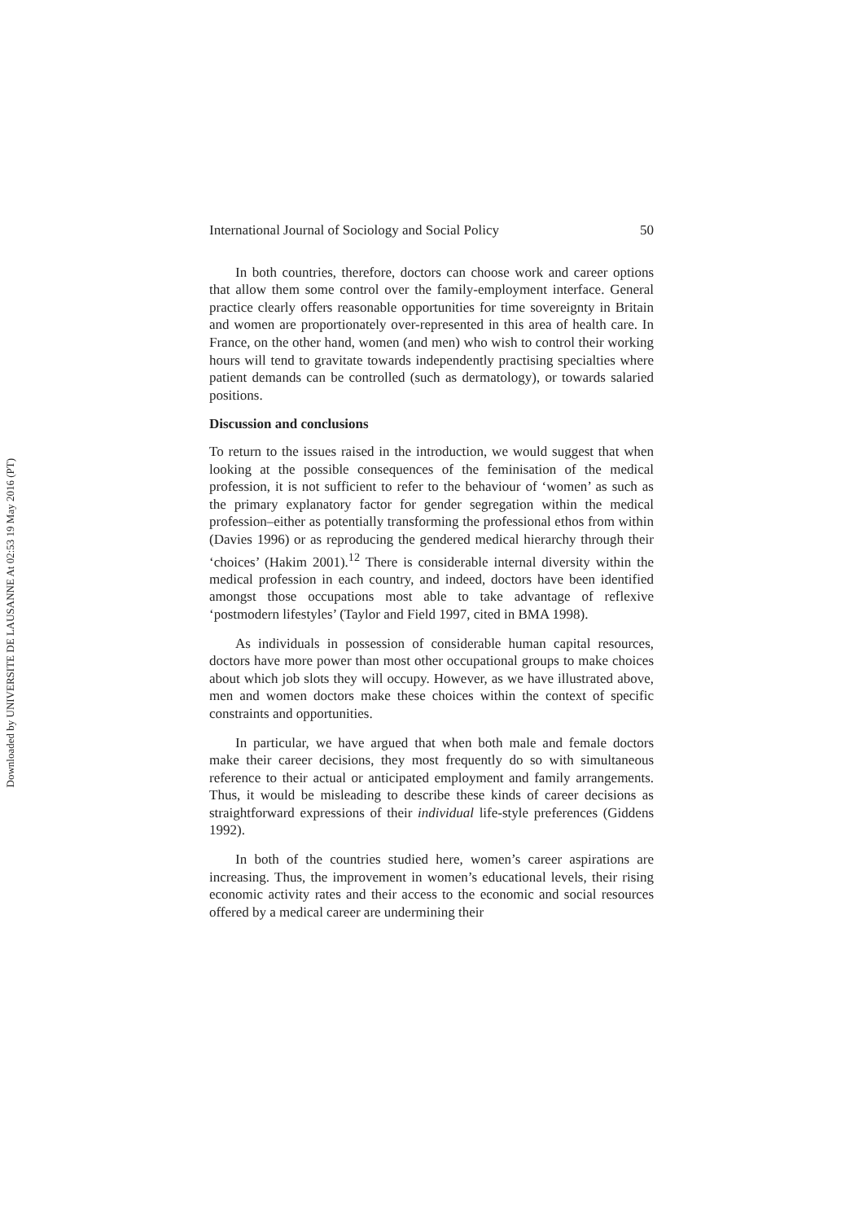Downloaded by UNIVERSITE DE LAUSANNE At 02:53 19 May 2016 (PT)
International Journal of Sociology and Social Policy 50
In both countries, therefore, doctors can choose work and career options that allow them some control over the family-employment interface. General practice clearly offers reasonable opportunities for time sovereignty in Britain and women are proportionately over-represented in this area of health care. In France, on the other hand, women (and men) who wish to control their working hours will tend to gravitate towards independently practising specialties where patient demands can be controlled (such as dermatology), or towards salaried positions.
Discussion and conclusions
To return to the issues raised in the introduction, we would suggest that when looking at the possible consequences of the feminisation of the medical profession, it is not sufficient to refer to the behaviour of ‘women’ as such as the primary explanatory factor for gender segregation within the medical profession–either as potentially transforming the professional ethos from within (Davies 1996) or as reproducing the gendered medical hierarchy through their ‘choices’ (Hakim 2001).<sup>12</sup> There is considerable internal diversity within the medical profession in each country, and indeed, doctors have been identified amongst those occupations most able to take advantage of reflexive ‘postmodern lifestyles’ (Taylor and Field 1997, cited in BMA 1998).
As individuals in possession of considerable human capital resources, doctors have more power than most other occupational groups to make choices about which job slots they will occupy. However, as we have illustrated above, men and women doctors make these choices within the context of specific constraints and opportunities.
In particular, we have argued that when both male and female doctors make their career decisions, they most frequently do so with simultaneous reference to their actual or anticipated employment and family arrangements. Thus, it would be misleading to describe these kinds of career decisions as straightforward expressions of their individual life-style preferences (Giddens 1992).
In both of the countries studied here, women’s career aspirations are increasing. Thus, the improvement in women’s educational levels, their rising economic activity rates and their access to the economic and social resources offered by a medical career are undermining their